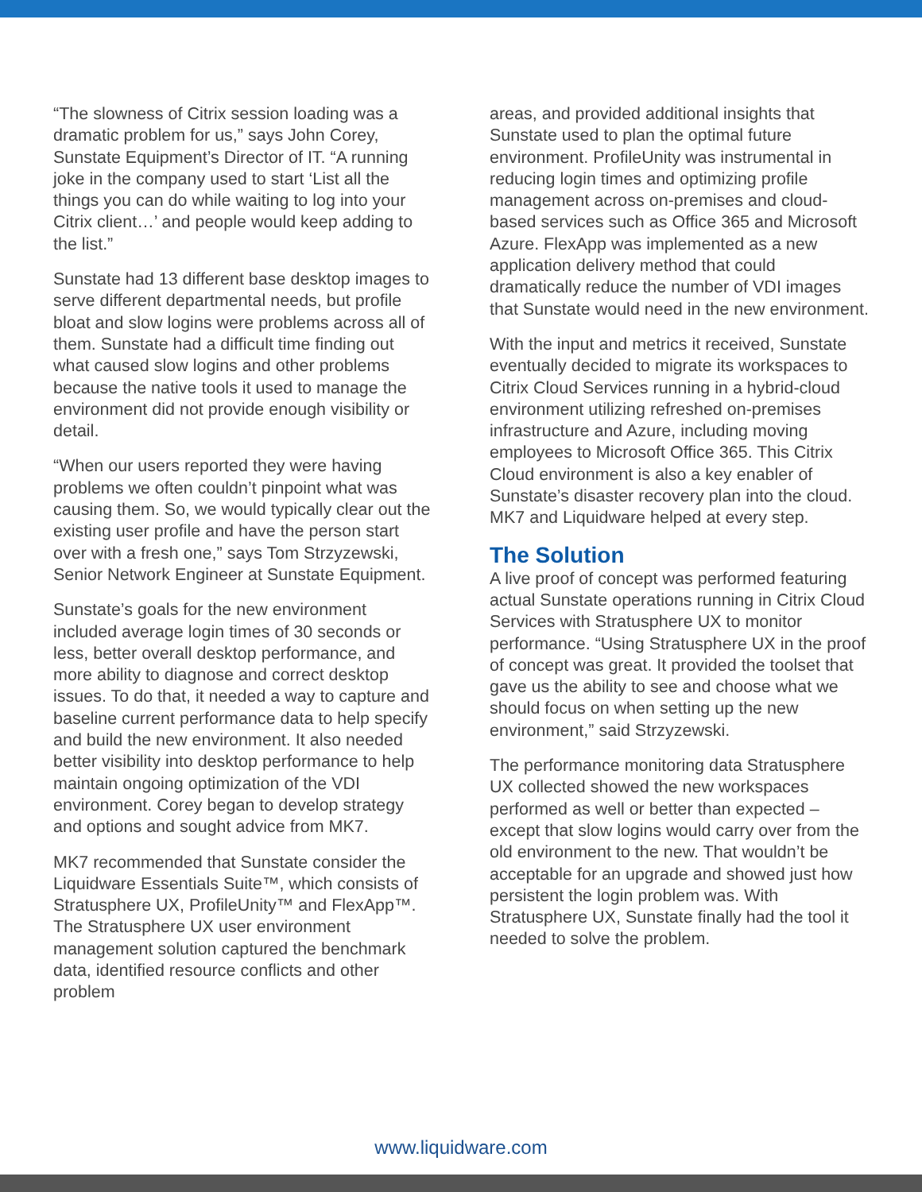“The slowness of Citrix session loading was a dramatic problem for us,” says John Corey, Sunstate Equipment’s Director of IT. “A running joke in the company used to start ‘List all the things you can do while waiting to log into your Citrix client…’ and people would keep adding to the list.”
Sunstate had 13 different base desktop images to serve different departmental needs, but profile bloat and slow logins were problems across all of them. Sunstate had a difficult time finding out what caused slow logins and other problems because the native tools it used to manage the environment did not provide enough visibility or detail.
“When our users reported they were having problems we often couldn’t pinpoint what was causing them. So, we would typically clear out the existing user profile and have the person start over with a fresh one,” says Tom Strzyzewski, Senior Network Engineer at Sunstate Equipment.
Sunstate’s goals for the new environment included average login times of 30 seconds or less, better overall desktop performance, and more ability to diagnose and correct desktop issues. To do that, it needed a way to capture and baseline current performance data to help specify and build the new environment. It also needed better visibility into desktop performance to help maintain ongoing optimization of the VDI environment. Corey began to develop strategy and options and sought advice from MK7.
MK7 recommended that Sunstate consider the Liquidware Essentials Suite™, which consists of Stratusphere UX, ProfileUnity™ and FlexApp™. The Stratusphere UX user environment management solution captured the benchmark data, identified resource conflicts and other problem
areas, and provided additional insights that Sunstate used to plan the optimal future environment. ProfileUnity was instrumental in reducing login times and optimizing profile management across on-premises and cloud-based services such as Office 365 and Microsoft Azure. FlexApp was implemented as a new application delivery method that could dramatically reduce the number of VDI images that Sunstate would need in the new environment.
With the input and metrics it received, Sunstate eventually decided to migrate its workspaces to Citrix Cloud Services running in a hybrid-cloud environment utilizing refreshed on-premises infrastructure and Azure, including moving employees to Microsoft Office 365. This Citrix Cloud environment is also a key enabler of Sunstate’s disaster recovery plan into the cloud. MK7 and Liquidware helped at every step.
The Solution
A live proof of concept was performed featuring actual Sunstate operations running in Citrix Cloud Services with Stratusphere UX to monitor performance. “Using Stratusphere UX in the proof of concept was great. It provided the toolset that gave us the ability to see and choose what we should focus on when setting up the new environment,” said Strzyzewski.
The performance monitoring data Stratusphere UX collected showed the new workspaces performed as well or better than expected – except that slow logins would carry over from the old environment to the new. That wouldn’t be acceptable for an upgrade and showed just how persistent the login problem was. With Stratusphere UX, Sunstate finally had the tool it needed to solve the problem.
www.liquidware.com